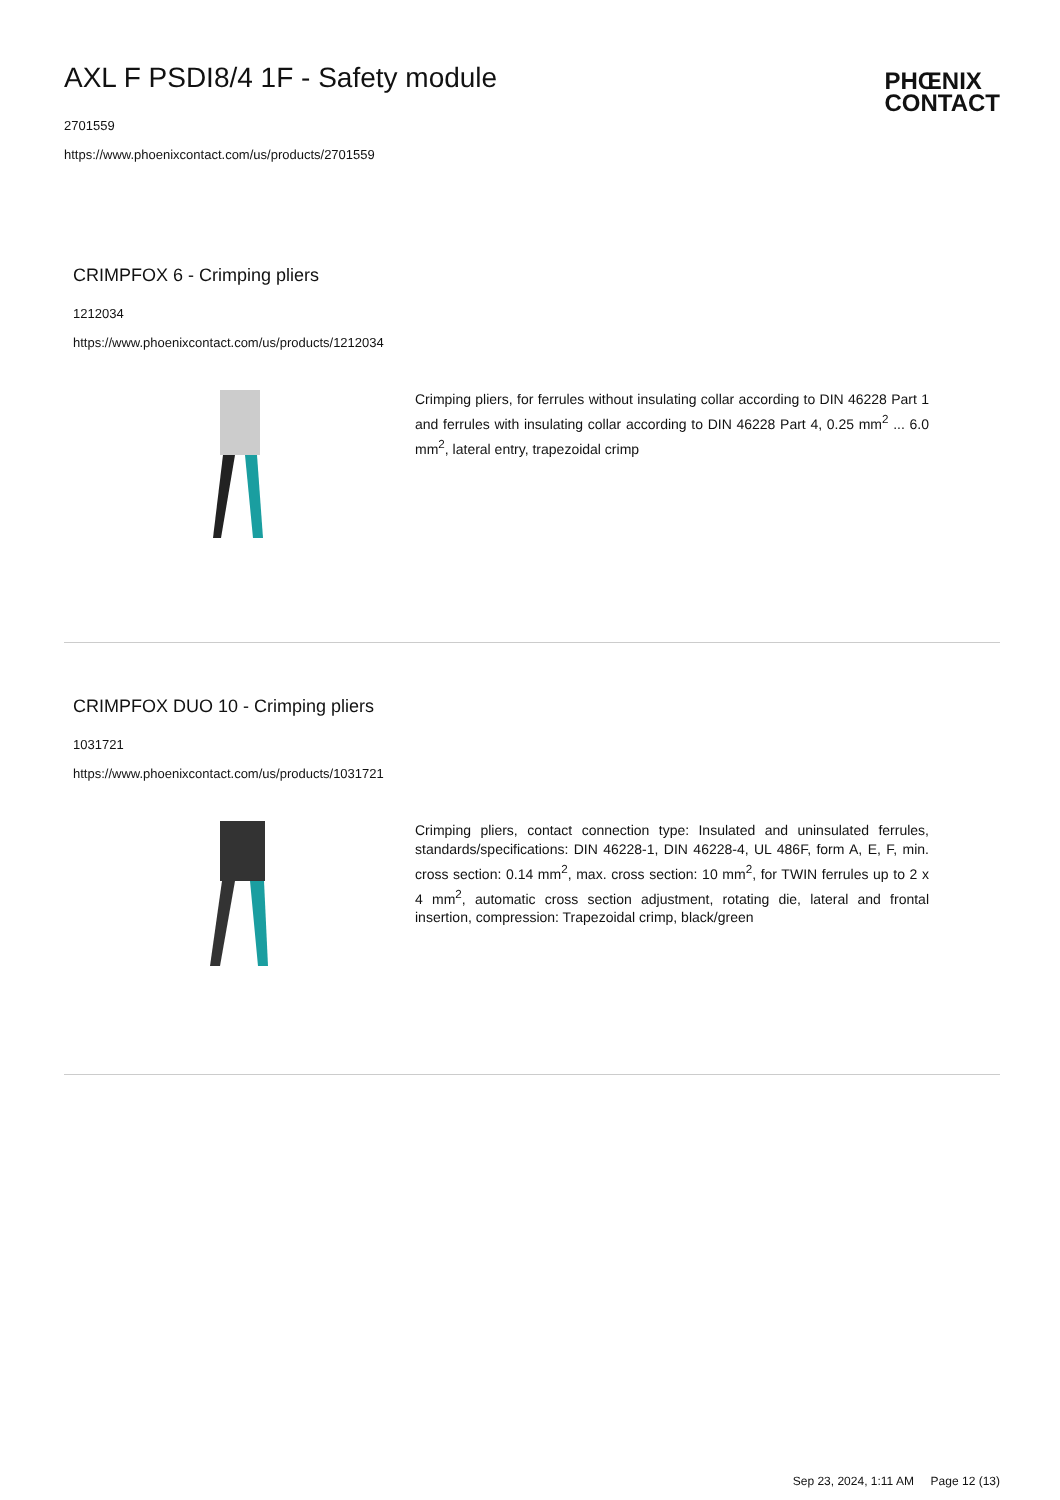AXL F PSDI8/4 1F - Safety module
2701559
https://www.phoenixcontact.com/us/products/2701559
PHŒNIX
CONTACT
CRIMPFOX 6 - Crimping pliers
1212034
https://www.phoenixcontact.com/us/products/1212034
Crimping pliers, for ferrules without insulating collar according to DIN 46228 Part 1 and ferrules with insulating collar according to DIN 46228 Part 4, 0.25 mm<sup>2</sup> ... 6.0 mm<sup>2</sup>, lateral entry, trapezoidal crimp
CRIMPFOX DUO 10 - Crimping pliers
1031721
https://www.phoenixcontact.com/us/products/1031721
Crimping pliers, contact connection type: Insulated and uninsulated ferrules, standards/specifications: DIN 46228-1, DIN 46228-4, UL 486F, form A, E, F, min. cross section: 0.14 mm<sup>2</sup>, max. cross section: 10 mm<sup>2</sup>, for TWIN ferrules up to 2 x 4 mm<sup>2</sup>, automatic cross section adjustment, rotating die, lateral and frontal insertion, compression: Trapezoidal crimp, black/green
Sep 23, 2024, 1:11 AM Page 12 (13)